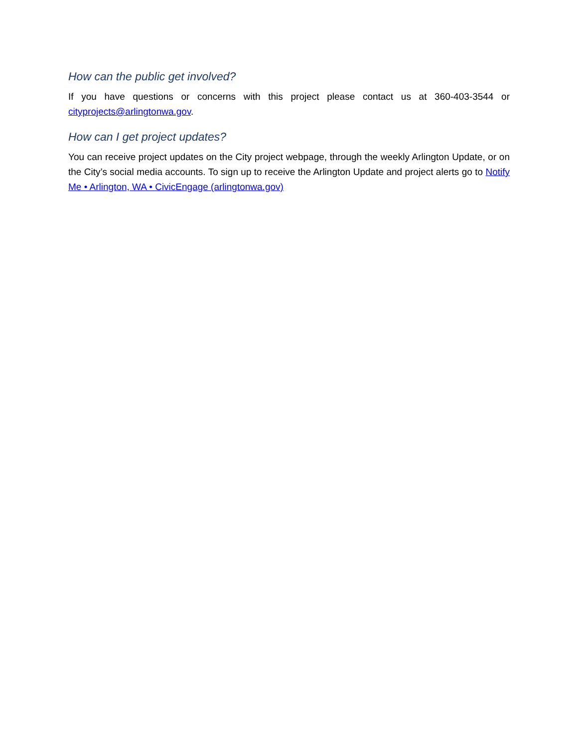How can the public get involved?
If you have questions or concerns with this project please contact us at 360-403-3544 or cityprojects@arlingtonwa.gov.
How can I get project updates?
You can receive project updates on the City project webpage, through the weekly Arlington Update, or on the City’s social media accounts. To sign up to receive the Arlington Update and project alerts go to Notify Me • Arlington, WA • CivicEngage (arlingtonwa.gov)